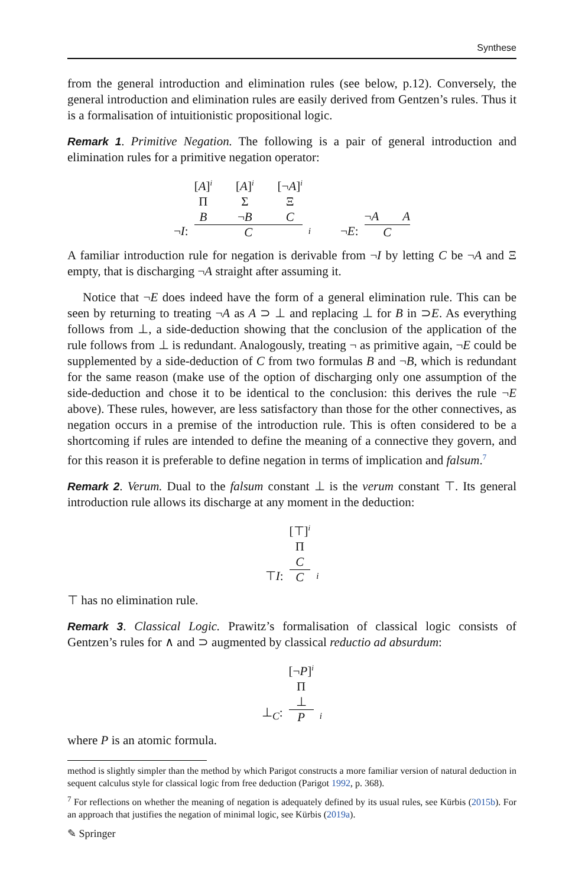Synthese
from the general introduction and elimination rules (see below, p.12). Conversely, the general introduction and elimination rules are easily derived from Gentzen’s rules. Thus it is a formalisation of intuitionistic propositional logic.
Remark 1. Primitive Negation. The following is a pair of general introduction and elimination rules for a primitive negation operator:
¬I:
[A]<sup>i</sup>
Π
B
[A]<sup>i</sup>
Σ
¬B
[¬A]<sup>i</sup>
Ξ
C
C
i ¬E:
¬A A
C
A familiar introduction rule for negation is derivable from ¬I by letting C be ¬A and Ξ empty, that is discharging ¬A straight after assuming it.
Notice that ¬E does indeed have the form of a general elimination rule. This can be seen by returning to treating ¬A as A ⊃ ⊥ and replacing ⊥ for B in ⊃E. As everything follows from ⊥, a side-deduction showing that the conclusion of the application of the rule follows from ⊥ is redundant. Analogously, treating ¬ as primitive again, ¬E could be supplemented by a side-deduction of C from two formulas B and ¬B, which is redundant for the same reason (make use of the option of discharging only one assumption of the side-deduction and chose it to be identical to the conclusion: this derives the rule ¬E above). These rules, however, are less satisfactory than those for the other connectives, as negation occurs in a premise of the introduction rule. This is often considered to be a shortcoming if rules are intended to define the meaning of a connective they govern, and for this reason it is preferable to define negation in terms of implication and falsum.<sup>7</sup>
Remark 2. Verum. Dual to the falsum constant ⊥ is the verum constant ⊤. Its general introduction rule allows its discharge at any moment in the deduction:
⊤I:
[⊤]<sup>i</sup>
Π
C
C
i
⊤ has no elimination rule.
Remark 3. Classical Logic. Prawitz’s formalisation of classical logic consists of Gentzen’s rules for ∧ and ⊃ augmented by classical reductio ad absurdum:
⊥<sub>C</sub>:
[¬P]<sup>i</sup>
Π
⊥
P
i
where P is an atomic formula.
method is slightly simpler than the method by which Parigot constructs a more familiar version of natural deduction in sequent calculus style for classical logic from free deduction (Parigot 1992, p. 368).
<sup>7</sup> For reflections on whether the meaning of negation is adequately defined by its usual rules, see Kürbis (2015b). For an approach that justifies the negation of minimal logic, see Kürbis (2019a).
✎ Springer